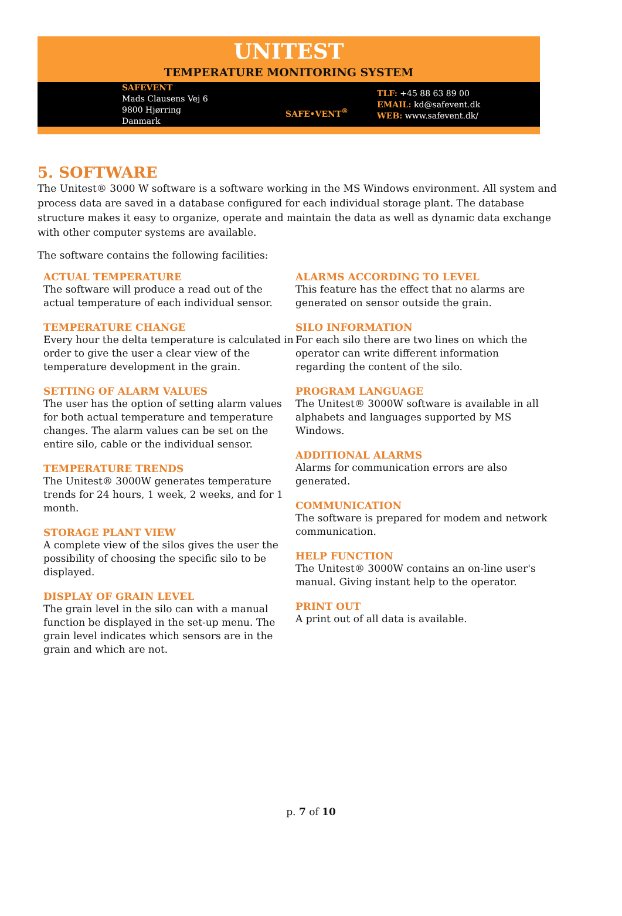UNITEST
TEMPERATURE MONITORING SYSTEM
SAFEVENT
Mads Clausens Vej 6
9800 Hjørring
Danmark
SAFE•VENT<sup>®</sup>
TLF: +45 88 63 89 00
EMAIL: kd@safevent.dk
WEB: www.safevent.dk/
5. SOFTWARE
The Unitest® 3000 W software is a software working in the MS Windows environment. All system and process data are saved in a database configured for each individual storage plant. The database structure makes it easy to organize, operate and maintain the data as well as dynamic data exchange with other computer systems are available.
The software contains the following facilities:
ACTUAL TEMPERATURE
The software will produce a read out of the actual temperature of each individual sensor.
TEMPERATURE CHANGE
Every hour the delta temperature is calculated in order to give the user a clear view of the temperature development in the grain.
SETTING OF ALARM VALUES
The user has the option of setting alarm values for both actual temperature and temperature changes. The alarm values can be set on the entire silo, cable or the individual sensor.
TEMPERATURE TRENDS
The Unitest® 3000W generates temperature trends for 24 hours, 1 week, 2 weeks, and for 1 month.
STORAGE PLANT VIEW
A complete view of the silos gives the user the possibility of choosing the specific silo to be displayed.
DISPLAY OF GRAIN LEVEL
The grain level in the silo can with a manual function be displayed in the set-up menu. The grain level indicates which sensors are in the grain and which are not.
ALARMS ACCORDING TO LEVEL
This feature has the effect that no alarms are generated on sensor outside the grain.
SILO INFORMATION
For each silo there are two lines on which the operator can write different information regarding the content of the silo.
PROGRAM LANGUAGE
The Unitest® 3000W software is available in all alphabets and languages supported by MS Windows.
ADDITIONAL ALARMS
Alarms for communication errors are also generated.
COMMUNICATION
The software is prepared for modem and network communication.
HELP FUNCTION
The Unitest® 3000W contains an on-line user's manual. Giving instant help to the operator.
PRINT OUT
A print out of all data is available.
p. 7 of 10